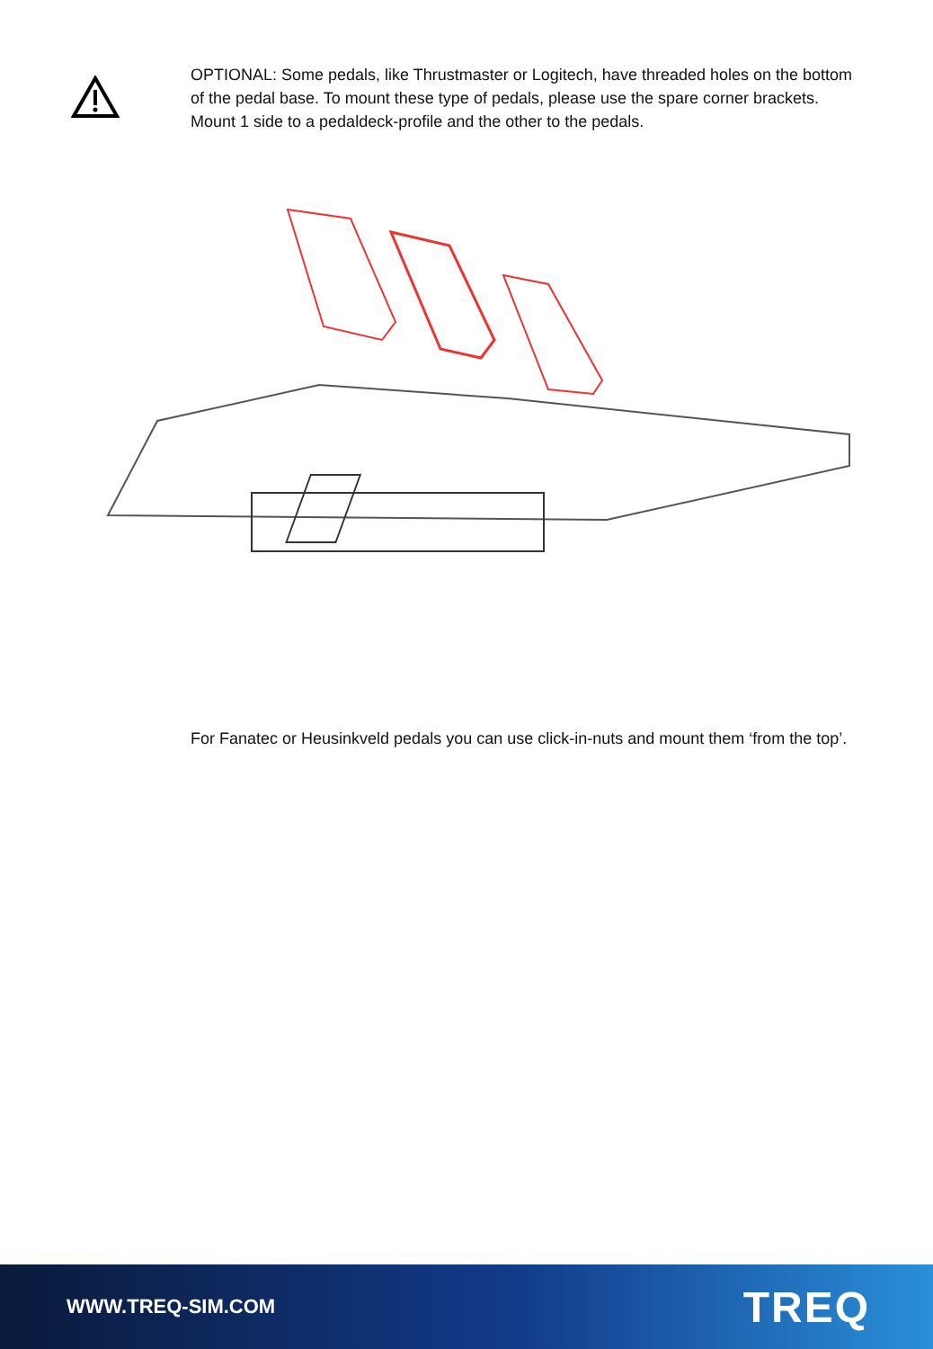OPTIONAL: Some pedals, like Thrustmaster or Logitech, have threaded holes on the bottom of the pedal base. To mount these type of pedals, please use the spare corner brackets. Mount 1 side to a pedaldeck-profile and the other to the pedals.
For Fanatec or Heusinkveld pedals you can use click-in-nuts and mount them ‘from the top’.
WWW.TREQ-SIM.COM
TREQ